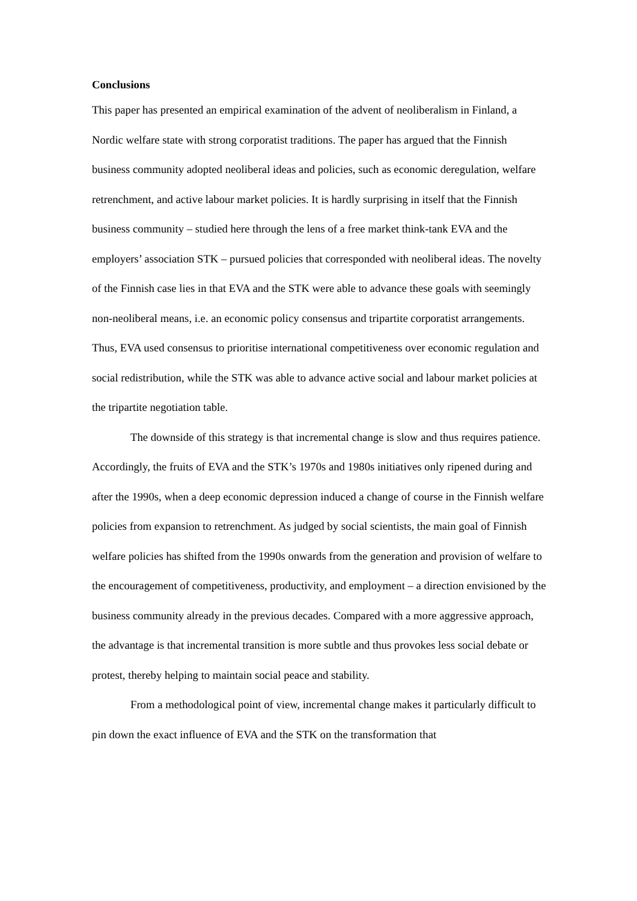Conclusions
This paper has presented an empirical examination of the advent of neoliberalism in Finland, a Nordic welfare state with strong corporatist traditions. The paper has argued that the Finnish business community adopted neoliberal ideas and policies, such as economic deregulation, welfare retrenchment, and active labour market policies. It is hardly surprising in itself that the Finnish business community – studied here through the lens of a free market think-tank EVA and the employers’ association STK – pursued policies that corresponded with neoliberal ideas. The novelty of the Finnish case lies in that EVA and the STK were able to advance these goals with seemingly non-neoliberal means, i.e. an economic policy consensus and tripartite corporatist arrangements. Thus, EVA used consensus to prioritise international competitiveness over economic regulation and social redistribution, while the STK was able to advance active social and labour market policies at the tripartite negotiation table.
The downside of this strategy is that incremental change is slow and thus requires patience. Accordingly, the fruits of EVA and the STK’s 1970s and 1980s initiatives only ripened during and after the 1990s, when a deep economic depression induced a change of course in the Finnish welfare policies from expansion to retrenchment. As judged by social scientists, the main goal of Finnish welfare policies has shifted from the 1990s onwards from the generation and provision of welfare to the encouragement of competitiveness, productivity, and employment – a direction envisioned by the business community already in the previous decades. Compared with a more aggressive approach, the advantage is that incremental transition is more subtle and thus provokes less social debate or protest, thereby helping to maintain social peace and stability.
From a methodological point of view, incremental change makes it particularly difficult to pin down the exact influence of EVA and the STK on the transformation that